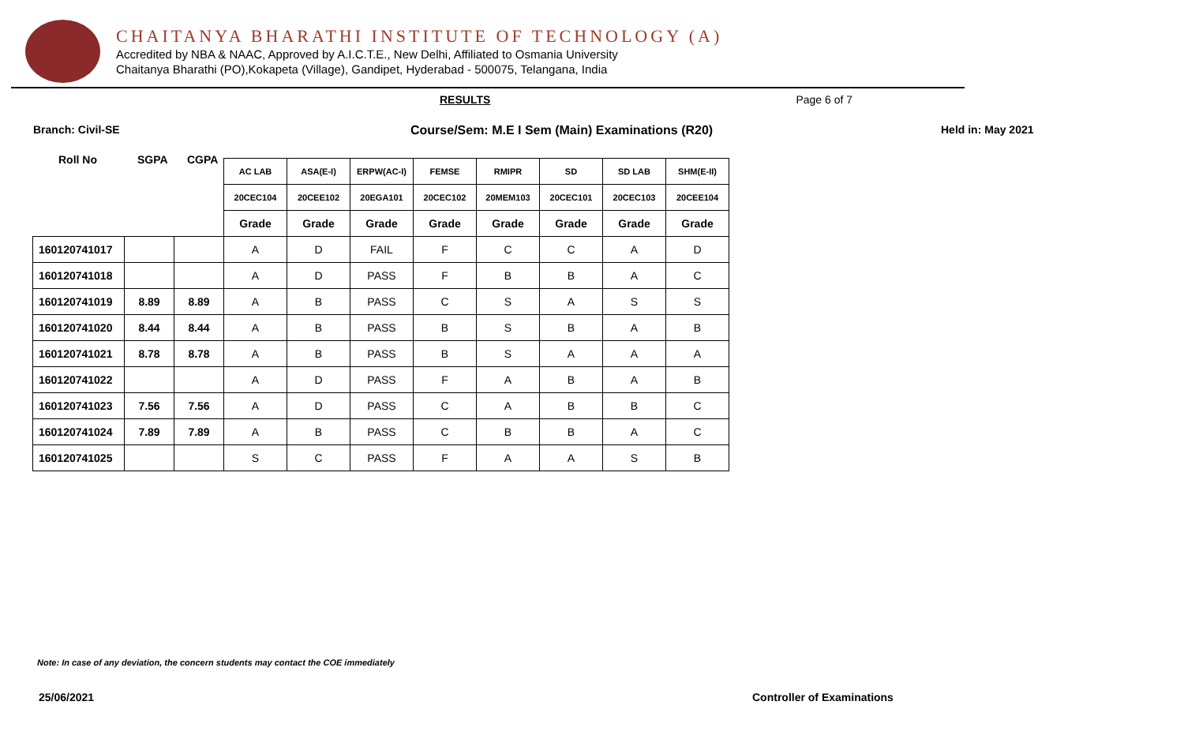CHAITANYA BHARATHI INSTITUTE OF TECHNOLOGY (A)
Accredited by NBA & NAAC, Approved by A.I.C.T.E., New Delhi, Affiliated to Osmania University
Chaitanya Bharathi (PO),Kokapeta (Village), Gandipet, Hyderabad - 500075, Telangana, India
RESULTS Page 6 of 7
Branch: Civil-SE Course/Sem: M.E I Sem (Main) Examinations (R20) Held in: May 2021
Roll No SGPA CGPA
| | | | AC LAB | ASA(E-I) | ERPW(AC-I) | FEMSE | RMIPR | SD | SD LAB | SHM(E-II) |
| | | | 20CEC104 | 20CEE102 | 20EGA101 | 20CEC102 | 20MEM103 | 20CEC101 | 20CEC103 | 20CEE104 |
| | | | Grade | Grade | Grade | Grade | Grade | Grade | Grade | Grade |
| 160120741017 | | | A | D | FAIL | F | C | C | A | D |
| 160120741018 | | | A | D | PASS | F | B | B | A | C |
| 160120741019 | 8.89 | 8.89 | A | B | PASS | C | S | A | S | S |
| 160120741020 | 8.44 | 8.44 | A | B | PASS | B | S | B | A | B |
| 160120741021 | 8.78 | 8.78 | A | B | PASS | B | S | A | A | A |
| 160120741022 | | | A | D | PASS | F | A | B | A | B |
| 160120741023 | 7.56 | 7.56 | A | D | PASS | C | A | B | B | C |
| 160120741024 | 7.89 | 7.89 | A | B | PASS | C | B | B | A | C |
| 160120741025 | | | S | C | PASS | F | A | A | S | B |
Note: In case of any deviation, the concern students may contact the COE immediately
25/06/2021 Controller of Examinations